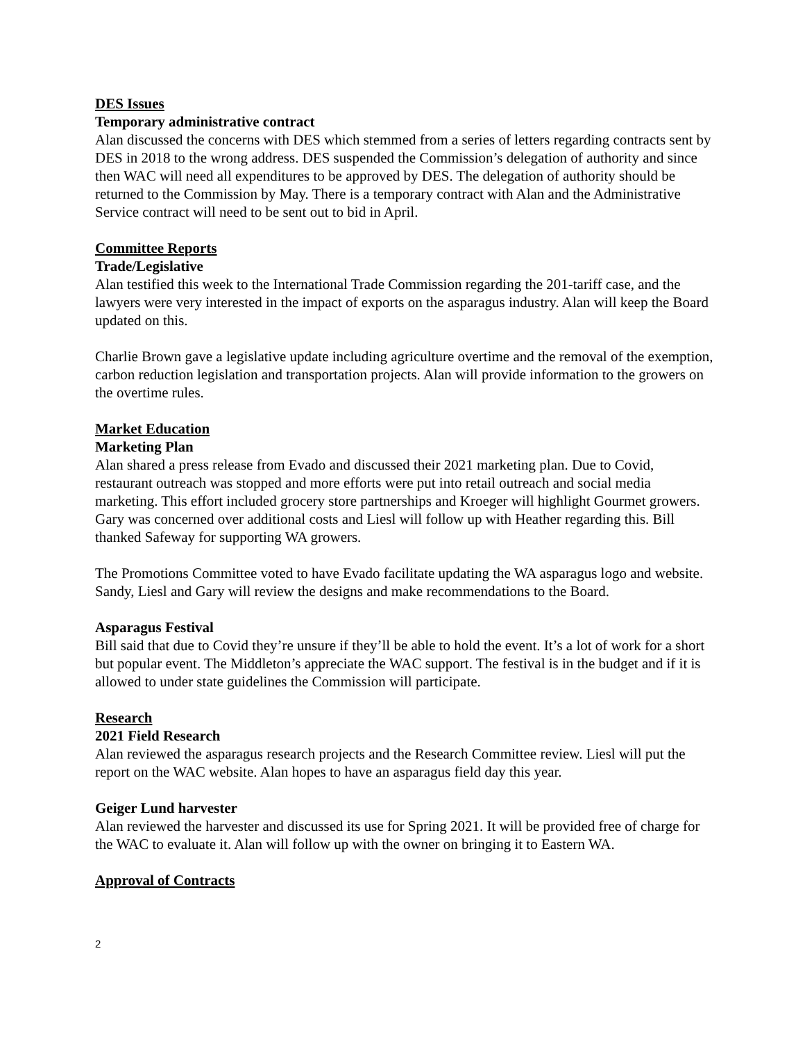DES Issues
Temporary administrative contract
Alan discussed the concerns with DES which stemmed from a series of letters regarding contracts sent by DES in 2018 to the wrong address. DES suspended the Commission’s delegation of authority and since then WAC will need all expenditures to be approved by DES. The delegation of authority should be returned to the Commission by May. There is a temporary contract with Alan and the Administrative Service contract will need to be sent out to bid in April.
Committee Reports
Trade/Legislative
Alan testified this week to the International Trade Commission regarding the 201-tariff case, and the lawyers were very interested in the impact of exports on the asparagus industry. Alan will keep the Board updated on this.
Charlie Brown gave a legislative update including agriculture overtime and the removal of the exemption, carbon reduction legislation and transportation projects. Alan will provide information to the growers on the overtime rules.
Market Education
Marketing Plan
Alan shared a press release from Evado and discussed their 2021 marketing plan. Due to Covid, restaurant outreach was stopped and more efforts were put into retail outreach and social media marketing. This effort included grocery store partnerships and Kroeger will highlight Gourmet growers. Gary was concerned over additional costs and Liesl will follow up with Heather regarding this. Bill thanked Safeway for supporting WA growers.
The Promotions Committee voted to have Evado facilitate updating the WA asparagus logo and website. Sandy, Liesl and Gary will review the designs and make recommendations to the Board.
Asparagus Festival
Bill said that due to Covid they’re unsure if they’ll be able to hold the event. It’s a lot of work for a short but popular event. The Middleton’s appreciate the WAC support. The festival is in the budget and if it is allowed to under state guidelines the Commission will participate.
Research
2021 Field Research
Alan reviewed the asparagus research projects and the Research Committee review. Liesl will put the report on the WAC website. Alan hopes to have an asparagus field day this year.
Geiger Lund harvester
Alan reviewed the harvester and discussed its use for Spring 2021. It will be provided free of charge for the WAC to evaluate it. Alan will follow up with the owner on bringing it to Eastern WA.
Approval of Contracts
2